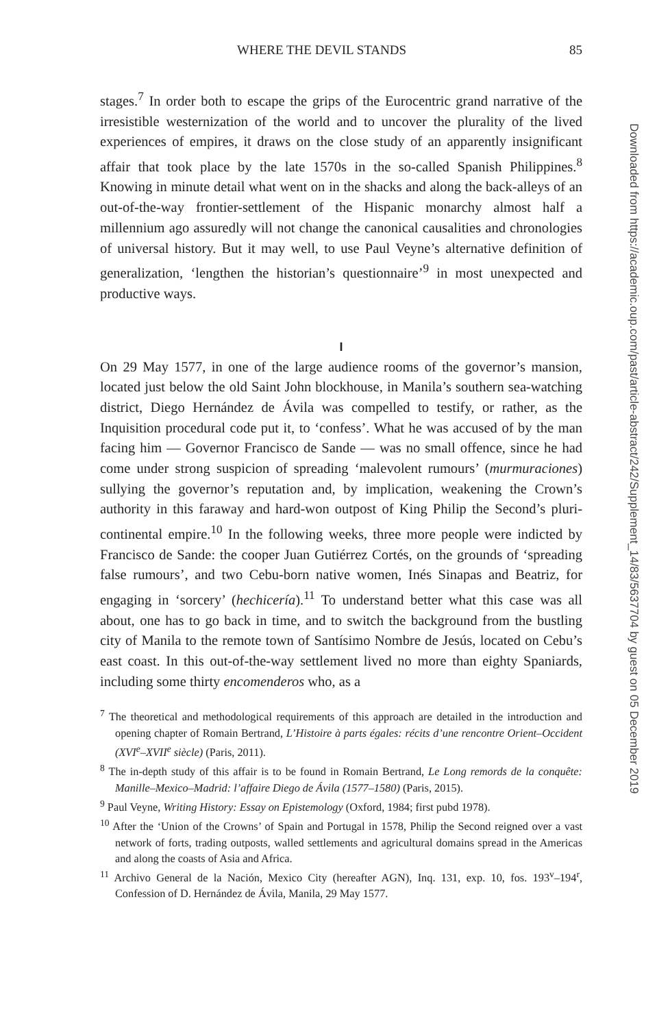WHERE THE DEVIL STANDS 85
stages.<sup>7</sup> In order both to escape the grips of the Eurocentric grand narrative of the irresistible westernization of the world and to uncover the plurality of the lived experiences of empires, it draws on the close study of an apparently insignificant affair that took place by the late 1570s in the so-called Spanish Philippines.<sup>8</sup> Knowing in minute detail what went on in the shacks and along the back-alleys of an out-of-the-way frontier-settlement of the Hispanic monarchy almost half a millennium ago assuredly will not change the canonical causalities and chronologies of universal history. But it may well, to use Paul Veyne’s alternative definition of generalization, ‘lengthen the historian’s questionnaire’<sup>9</sup> in most unexpected and productive ways.
I
On 29 May 1577, in one of the large audience rooms of the governor’s mansion, located just below the old Saint John blockhouse, in Manila’s southern sea-watching district, Diego Hernández de Ávila was compelled to testify, or rather, as the Inquisition procedural code put it, to ‘confess’. What he was accused of by the man facing him — Governor Francisco de Sande — was no small offence, since he had come under strong suspicion of spreading ‘malevolent rumours’ (murmuraciones) sullying the governor’s reputation and, by implication, weakening the Crown’s authority in this faraway and hard-won outpost of King Philip the Second’s pluri-continental empire.<sup>10</sup> In the following weeks, three more people were indicted by Francisco de Sande: the cooper Juan Gutiérrez Cortés, on the grounds of ‘spreading false rumours’, and two Cebu-born native women, Inés Sinapas and Beatriz, for engaging in ‘sorcery’ (hechicería).<sup>11</sup> To understand better what this case was all about, one has to go back in time, and to switch the background from the bustling city of Manila to the remote town of Santísimo Nombre de Jesús, located on Cebu’s east coast. In this out-of-the-way settlement lived no more than eighty Spaniards, including some thirty encomenderos who, as a
<sup>7</sup> The theoretical and methodological requirements of this approach are detailed in the introduction and opening chapter of Romain Bertrand, L’Histoire à parts égales: récits d’une rencontre Orient–Occident (XVI<sup>e</sup>–XVII<sup>e</sup> siècle) (Paris, 2011).
<sup>8</sup> The in-depth study of this affair is to be found in Romain Bertrand, Le Long remords de la conquête: Manille–Mexico–Madrid: l’affaire Diego de Ávila (1577–1580) (Paris, 2015).
<sup>9</sup> Paul Veyne, Writing History: Essay on Epistemology (Oxford, 1984; first pubd 1978).
<sup>10</sup> After the ‘Union of the Crowns’ of Spain and Portugal in 1578, Philip the Second reigned over a vast network of forts, trading outposts, walled settlements and agricultural domains spread in the Americas and along the coasts of Asia and Africa.
<sup>11</sup> Archivo General de la Nación, Mexico City (hereafter AGN), Inq. 131, exp. 10, fos. 193<sup>v</sup>–194<sup>r</sup>, Confession of D. Hernández de Ávila, Manila, 29 May 1577.
Downloaded from https://academic.oup.com/past/article-abstract/242/Supplement_14/83/5637704 by guest on 05 December 2019